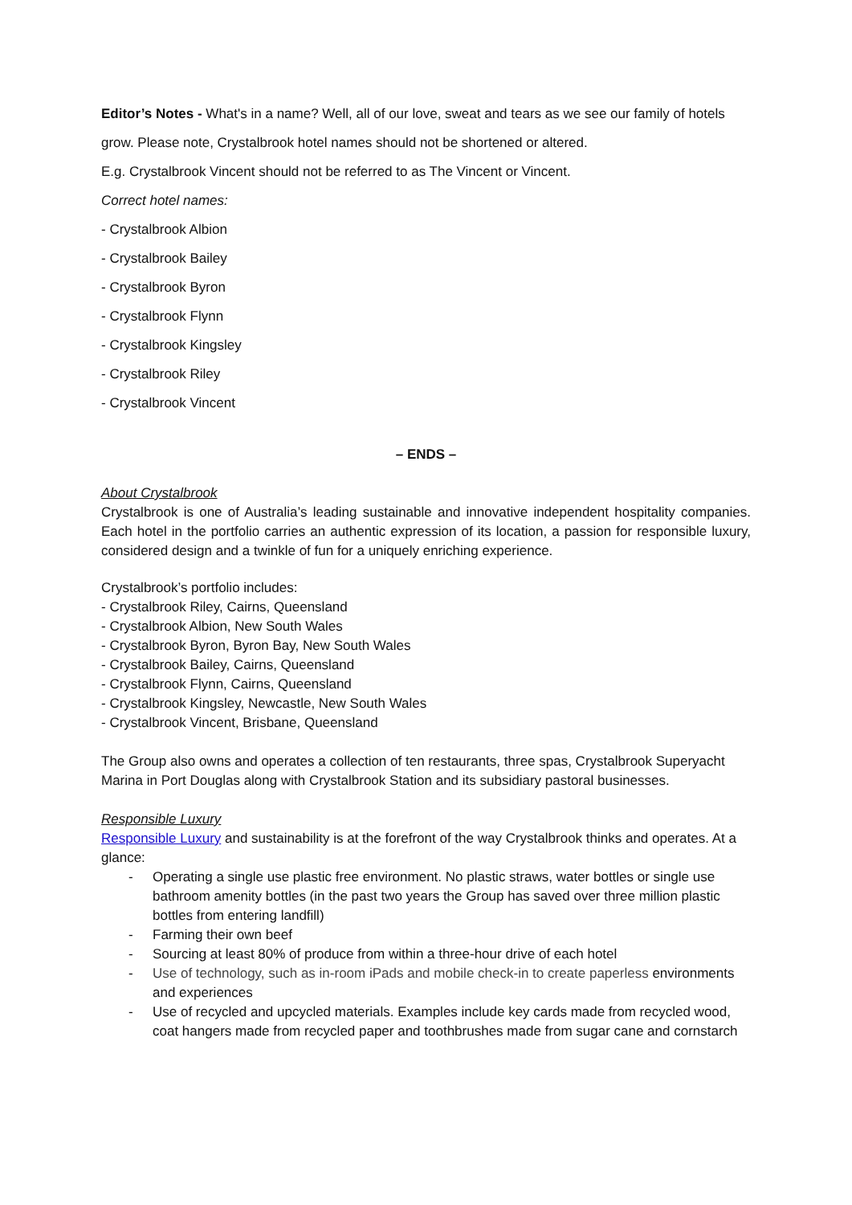Editor’s Notes - What's in a name? Well, all of our love, sweat and tears as we see our family of hotels grow. Please note, Crystalbrook hotel names should not be shortened or altered.
E.g. Crystalbrook Vincent should not be referred to as The Vincent or Vincent.
Correct hotel names:
- Crystalbrook Albion
- Crystalbrook Bailey
- Crystalbrook Byron
- Crystalbrook Flynn
- Crystalbrook Kingsley
- Crystalbrook Riley
- Crystalbrook Vincent
– ENDS –
About Crystalbrook
Crystalbrook is one of Australia’s leading sustainable and innovative independent hospitality companies. Each hotel in the portfolio carries an authentic expression of its location, a passion for responsible luxury, considered design and a twinkle of fun for a uniquely enriching experience.
Crystalbrook’s portfolio includes:
- Crystalbrook Riley, Cairns, Queensland
- Crystalbrook Albion, New South Wales
- Crystalbrook Byron, Byron Bay, New South Wales
- Crystalbrook Bailey, Cairns, Queensland
- Crystalbrook Flynn, Cairns, Queensland
- Crystalbrook Kingsley, Newcastle, New South Wales
- Crystalbrook Vincent, Brisbane, Queensland
The Group also owns and operates a collection of ten restaurants, three spas, Crystalbrook Superyacht Marina in Port Douglas along with Crystalbrook Station and its subsidiary pastoral businesses.
Responsible Luxury
Responsible Luxury and sustainability is at the forefront of the way Crystalbrook thinks and operates. At a glance:
- Operating a single use plastic free environment. No plastic straws, water bottles or single use bathroom amenity bottles (in the past two years the Group has saved over three million plastic bottles from entering landfill)
- Farming their own beef
- Sourcing at least 80% of produce from within a three-hour drive of each hotel
- Use of technology, such as in-room iPads and mobile check-in to create paperless environments and experiences
- Use of recycled and upcycled materials. Examples include key cards made from recycled wood, coat hangers made from recycled paper and toothbrushes made from sugar cane and cornstarch